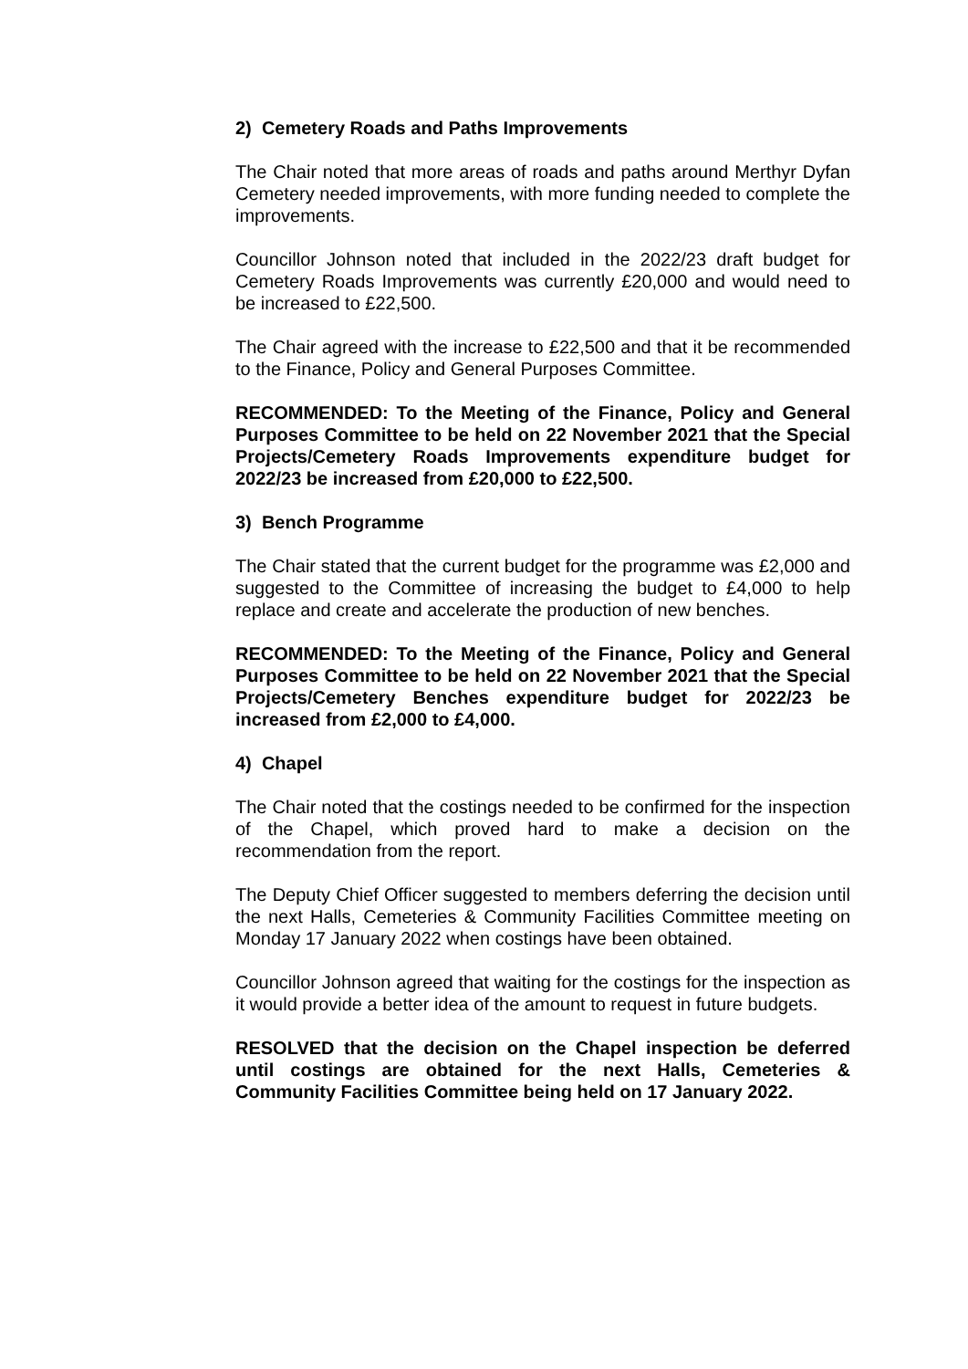2) Cemetery Roads and Paths Improvements
The Chair noted that more areas of roads and paths around Merthyr Dyfan Cemetery needed improvements, with more funding needed to complete the improvements.
Councillor Johnson noted that included in the 2022/23 draft budget for Cemetery Roads Improvements was currently £20,000 and would need to be increased to £22,500.
The Chair agreed with the increase to £22,500 and that it be recommended to the Finance, Policy and General Purposes Committee.
RECOMMENDED: To the Meeting of the Finance, Policy and General Purposes Committee to be held on 22 November 2021 that the Special Projects/Cemetery Roads Improvements expenditure budget for 2022/23 be increased from £20,000 to £22,500.
3) Bench Programme
The Chair stated that the current budget for the programme was £2,000 and suggested to the Committee of increasing the budget to £4,000 to help replace and create and accelerate the production of new benches.
RECOMMENDED: To the Meeting of the Finance, Policy and General Purposes Committee to be held on 22 November 2021 that the Special Projects/Cemetery Benches expenditure budget for 2022/23 be increased from £2,000 to £4,000.
4) Chapel
The Chair noted that the costings needed to be confirmed for the inspection of the Chapel, which proved hard to make a decision on the recommendation from the report.
The Deputy Chief Officer suggested to members deferring the decision until the next Halls, Cemeteries & Community Facilities Committee meeting on Monday 17 January 2022 when costings have been obtained.
Councillor Johnson agreed that waiting for the costings for the inspection as it would provide a better idea of the amount to request in future budgets.
RESOLVED that the decision on the Chapel inspection be deferred until costings are obtained for the next Halls, Cemeteries & Community Facilities Committee being held on 17 January 2022.